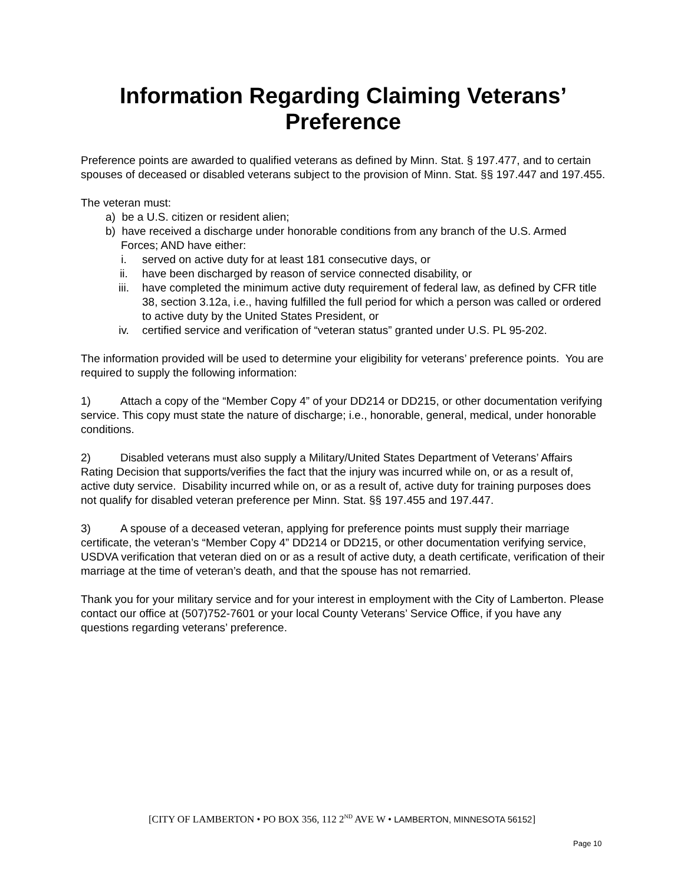Information Regarding Claiming Veterans’ Preference
Preference points are awarded to qualified veterans as defined by Minn. Stat. § 197.477, and to certain spouses of deceased or disabled veterans subject to the provision of Minn. Stat. §§ 197.447 and 197.455.
The veteran must:
a) be a U.S. citizen or resident alien;
b) have received a discharge under honorable conditions from any branch of the U.S. Armed Forces; AND have either:
i. served on active duty for at least 181 consecutive days, or
ii. have been discharged by reason of service connected disability, or
iii. have completed the minimum active duty requirement of federal law, as defined by CFR title 38, section 3.12a, i.e., having fulfilled the full period for which a person was called or ordered to active duty by the United States President, or
iv. certified service and verification of “veteran status” granted under U.S. PL 95-202.
The information provided will be used to determine your eligibility for veterans’ preference points. You are required to supply the following information:
1) Attach a copy of the “Member Copy 4” of your DD214 or DD215, or other documentation verifying service. This copy must state the nature of discharge; i.e., honorable, general, medical, under honorable conditions.
2) Disabled veterans must also supply a Military/United States Department of Veterans’ Affairs Rating Decision that supports/verifies the fact that the injury was incurred while on, or as a result of, active duty service. Disability incurred while on, or as a result of, active duty for training purposes does not qualify for disabled veteran preference per Minn. Stat. §§ 197.455 and 197.447.
3) A spouse of a deceased veteran, applying for preference points must supply their marriage certificate, the veteran’s “Member Copy 4” DD214 or DD215, or other documentation verifying service, USDVA verification that veteran died on or as a result of active duty, a death certificate, verification of their marriage at the time of veteran’s death, and that the spouse has not remarried.
Thank you for your military service and for your interest in employment with the City of Lamberton. Please contact our office at (507)752-7601 or your local County Veterans’ Service Office, if you have any questions regarding veterans’ preference.
[CITY OF LAMBERTON • PO BOX 356, 112 2<sup>ND</sup> AVE W • LAMBERTON, MINNESOTA 56152]
Page 10